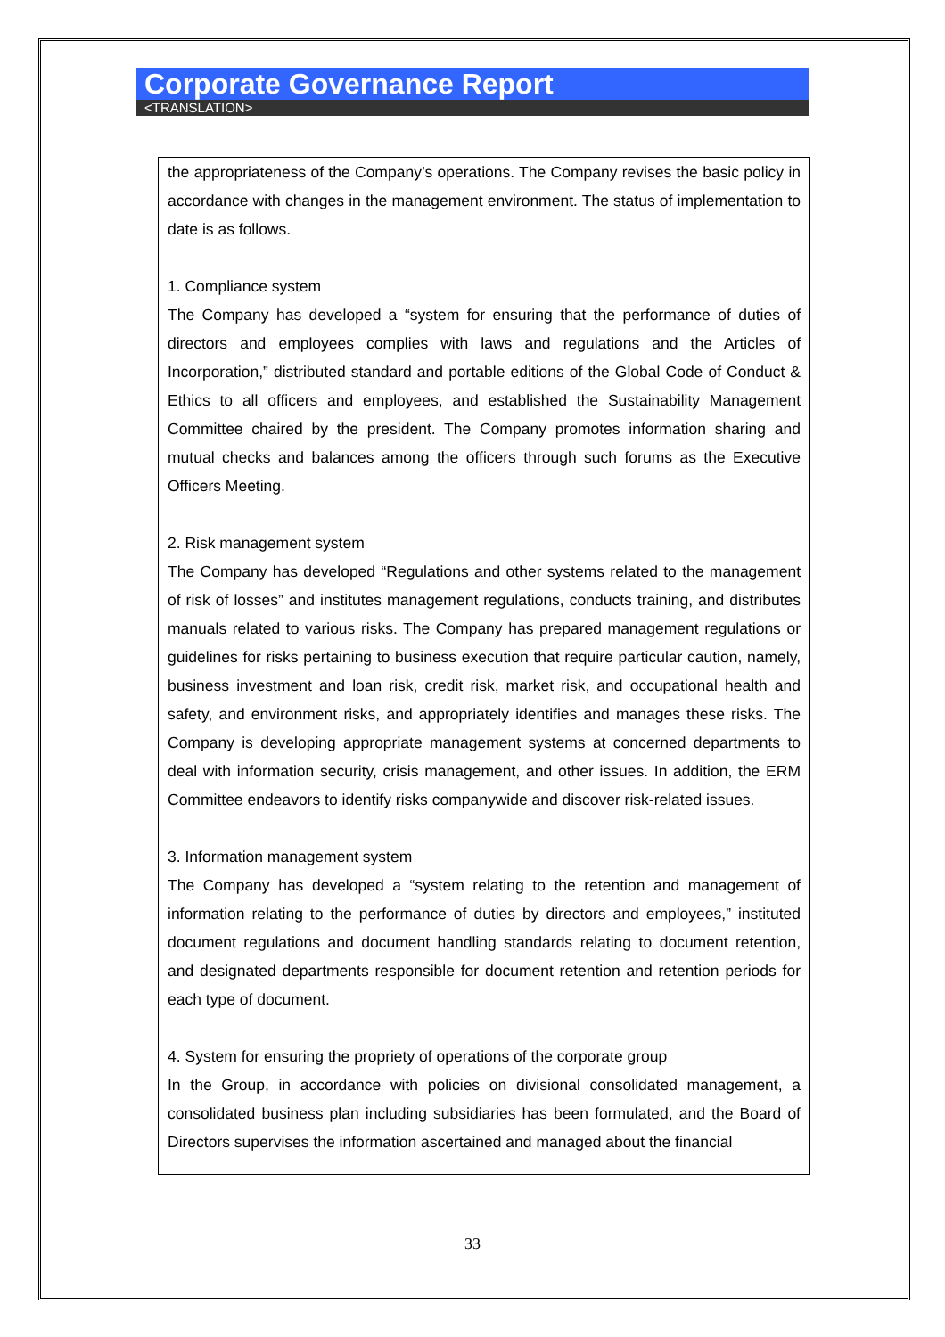Corporate Governance Report
<TRANSLATION>
the appropriateness of the Company’s operations. The Company revises the basic policy in accordance with changes in the management environment. The status of implementation to date is as follows.
1. Compliance system
The Company has developed a “system for ensuring that the performance of duties of directors and employees complies with laws and regulations and the Articles of Incorporation,” distributed standard and portable editions of the Global Code of Conduct & Ethics to all officers and employees, and established the Sustainability Management Committee chaired by the president. The Company promotes information sharing and mutual checks and balances among the officers through such forums as the Executive Officers Meeting.
2. Risk management system
The Company has developed “Regulations and other systems related to the management of risk of losses” and institutes management regulations, conducts training, and distributes manuals related to various risks. The Company has prepared management regulations or guidelines for risks pertaining to business execution that require particular caution, namely, business investment and loan risk, credit risk, market risk, and occupational health and safety, and environment risks, and appropriately identifies and manages these risks. The Company is developing appropriate management systems at concerned departments to deal with information security, crisis management, and other issues. In addition, the ERM Committee endeavors to identify risks companywide and discover risk-related issues.
3. Information management system
The Company has developed a “system relating to the retention and management of information relating to the performance of duties by directors and employees,” instituted document regulations and document handling standards relating to document retention, and designated departments responsible for document retention and retention periods for each type of document.
4. System for ensuring the propriety of operations of the corporate group
In the Group, in accordance with policies on divisional consolidated management, a consolidated business plan including subsidiaries has been formulated, and the Board of Directors supervises the information ascertained and managed about the financial
33